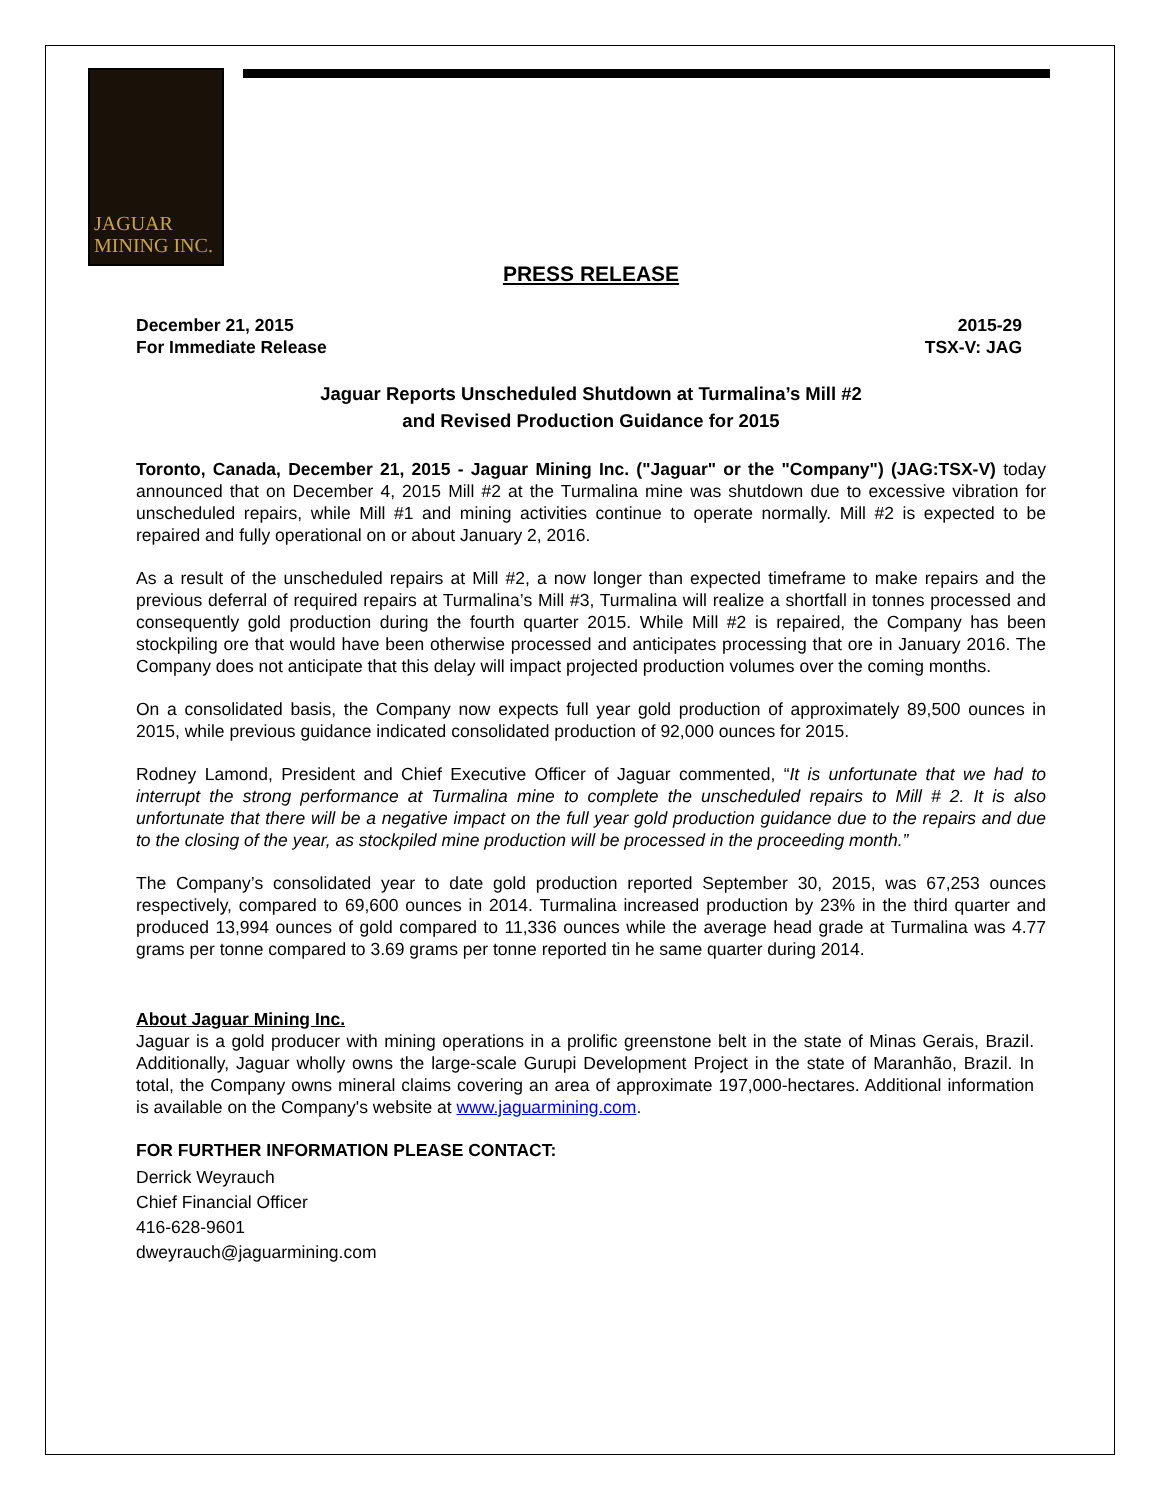JAGUAR
MINING INC.
PRESS RELEASE
December 21, 2015 2015-29
For Immediate Release TSX-V: JAG
Jaguar Reports Unscheduled Shutdown at Turmalina’s Mill #2
and Revised Production Guidance for 2015
Toronto, Canada, December 21, 2015 - Jaguar Mining Inc. ("Jaguar" or the "Company") (JAG:TSX-V) today announced that on December 4, 2015 Mill #2 at the Turmalina mine was shutdown due to excessive vibration for unscheduled repairs, while Mill #1 and mining activities continue to operate normally. Mill #2 is expected to be repaired and fully operational on or about January 2, 2016.
As a result of the unscheduled repairs at Mill #2, a now longer than expected timeframe to make repairs and the previous deferral of required repairs at Turmalina’s Mill #3, Turmalina will realize a shortfall in tonnes processed and consequently gold production during the fourth quarter 2015. While Mill #2 is repaired, the Company has been stockpiling ore that would have been otherwise processed and anticipates processing that ore in January 2016. The Company does not anticipate that this delay will impact projected production volumes over the coming months.
On a consolidated basis, the Company now expects full year gold production of approximately 89,500 ounces in 2015, while previous guidance indicated consolidated production of 92,000 ounces for 2015.
Rodney Lamond, President and Chief Executive Officer of Jaguar commented, “It is unfortunate that we had to interrupt the strong performance at Turmalina mine to complete the unscheduled repairs to Mill # 2. It is also unfortunate that there will be a negative impact on the full year gold production guidance due to the repairs and due to the closing of the year, as stockpiled mine production will be processed in the proceeding month.”
The Company’s consolidated year to date gold production reported September 30, 2015, was 67,253 ounces respectively, compared to 69,600 ounces in 2014. Turmalina increased production by 23% in the third quarter and produced 13,994 ounces of gold compared to 11,336 ounces while the average head grade at Turmalina was 4.77 grams per tonne compared to 3.69 grams per tonne reported tin he same quarter during 2014.
About Jaguar Mining Inc.
Jaguar is a gold producer with mining operations in a prolific greenstone belt in the state of Minas Gerais, Brazil. Additionally, Jaguar wholly owns the large-scale Gurupi Development Project in the state of Maranhão, Brazil. In total, the Company owns mineral claims covering an area of approximate 197,000-hectares. Additional information is available on the Company's website at www.jaguarmining.com.
FOR FURTHER INFORMATION PLEASE CONTACT:
Derrick Weyrauch
Chief Financial Officer
416-628-9601
dweyrauch@jaguarmining.com